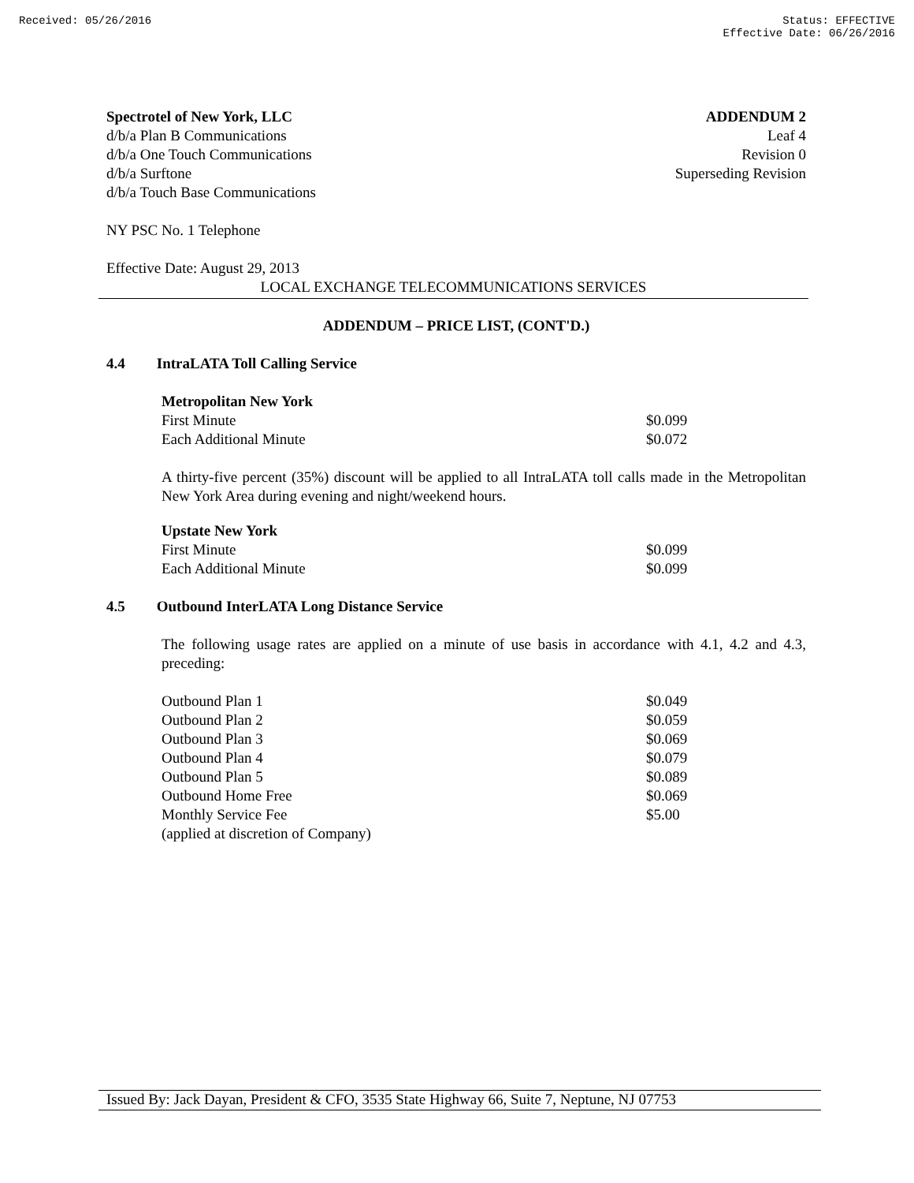Received: 05/26/2016 Status: EFFECTIVE
Effective Date: 06/26/2016
Spectrotel of New York, LLC
d/b/a Plan B Communications
d/b/a One Touch Communications
d/b/a Surftone
d/b/a Touch Base Communications
ADDENDUM 2
Leaf 4
Revision 0
Superseding Revision
NY PSC No. 1 Telephone
Effective Date: August 29, 2013
LOCAL EXCHANGE TELECOMMUNICATIONS SERVICES
ADDENDUM – PRICE LIST, (CONT'D.)
4.4 IntraLATA Toll Calling Service
| Metropolitan New York | |
| First Minute | $0.099 |
| Each Additional Minute | $0.072 |
A thirty-five percent (35%) discount will be applied to all IntraLATA toll calls made in the Metropolitan New York Area during evening and night/weekend hours.
| Upstate New York | |
| First Minute | $0.099 |
| Each Additional Minute | $0.099 |
4.5 Outbound InterLATA Long Distance Service
The following usage rates are applied on a minute of use basis in accordance with 4.1, 4.2 and 4.3, preceding:
| Outbound Plan 1 | $0.049 |
| Outbound Plan 2 | $0.059 |
| Outbound Plan 3 | $0.069 |
| Outbound Plan 4 | $0.079 |
| Outbound Plan 5 | $0.089 |
| Outbound Home Free | $0.069 |
| Monthly Service Fee | $5.00 |
| (applied at discretion of Company) | |
Issued By: Jack Dayan, President & CFO, 3535 State Highway 66, Suite 7, Neptune, NJ 07753